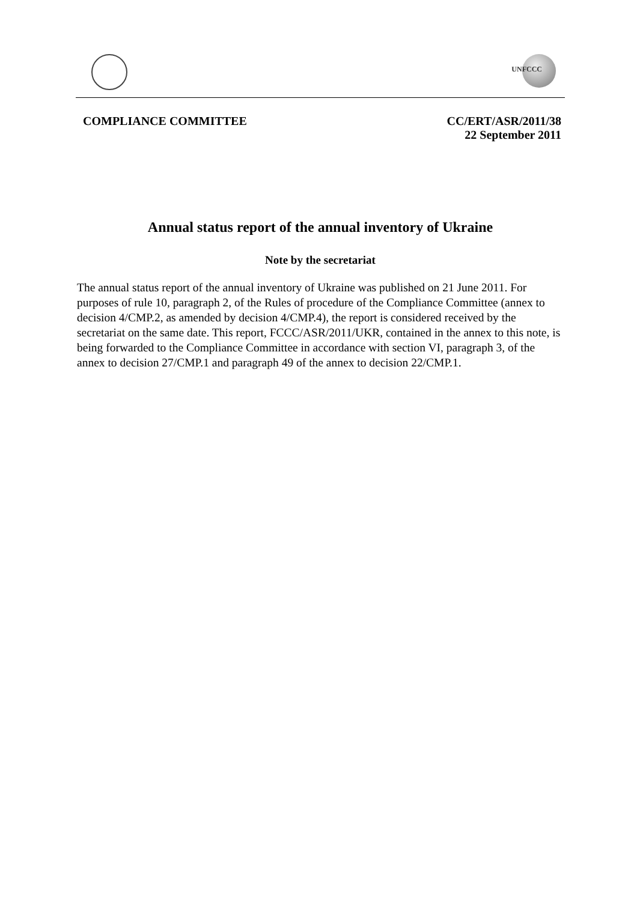UNFCCC
COMPLIANCE COMMITTEE CC/ERT/ASR/2011/38
22 September 2011
Annual status report of the annual inventory of Ukraine
Note by the secretariat
The annual status report of the annual inventory of Ukraine was published on 21 June 2011. For purposes of rule 10, paragraph 2, of the Rules of procedure of the Compliance Committee (annex to decision 4/CMP.2, as amended by decision 4/CMP.4), the report is considered received by the secretariat on the same date. This report, FCCC/ASR/2011/UKR, contained in the annex to this note, is being forwarded to the Compliance Committee in accordance with section VI, paragraph 3, of the annex to decision 27/CMP.1 and paragraph 49 of the annex to decision 22/CMP.1.